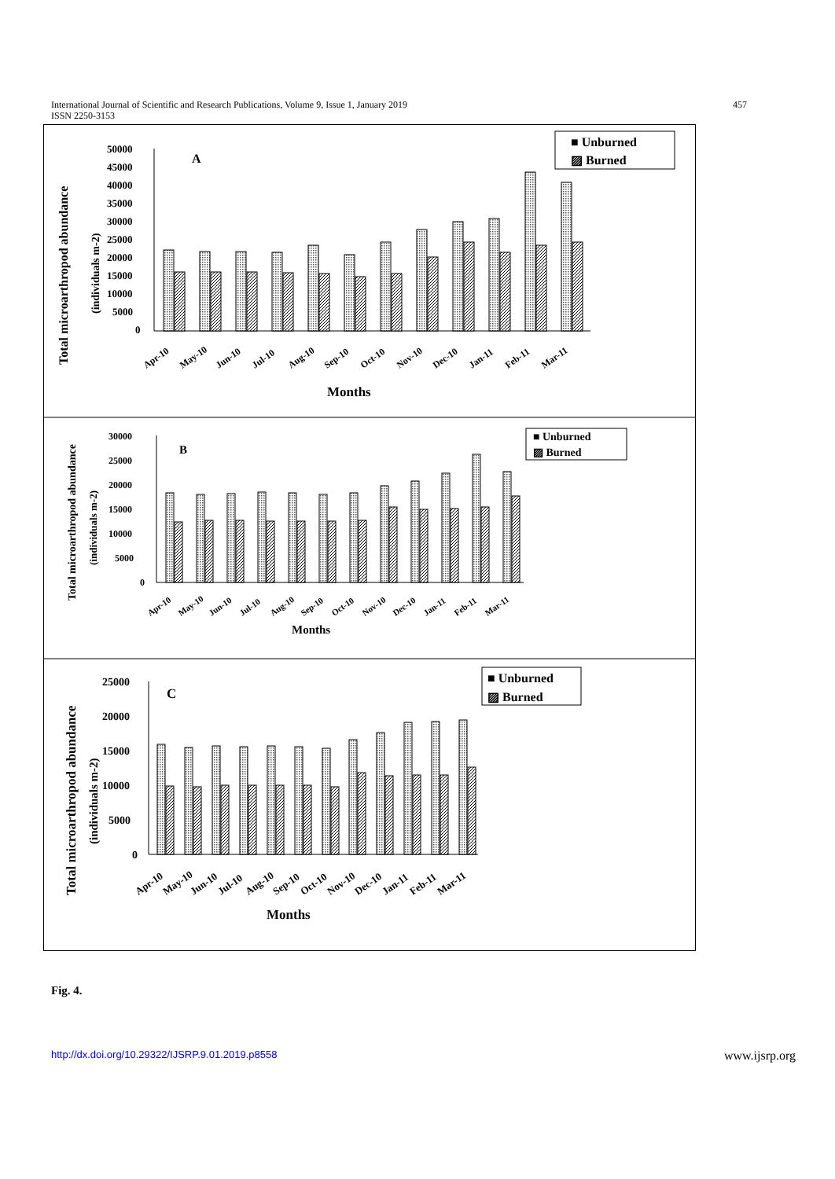International Journal of Scientific and Research Publications, Volume 9, Issue 1, January 2019
ISSN 2250-3153
457
Total microarthropod abundance
(individuals m-2)
50000
45000
40000
35000
30000
25000
20000
15000
10000
5000
0
A
■ Unburned
▨ Burned
Apr-10
May-10
Jun-10
Jul-10
Aug-10
Sep-10
Oct-10
Nov-10
Dec-10
Jan-11
Feb-11
Mar-11
Months
Total microarthropod abundance
(individuals m-2)
30000
25000
20000
15000
10000
5000
0
B
■ Unburned
▨ Burned
Apr-10
May-10
Jun-10
Jul-10
Aug-10
Sep-10
Oct-10
Nov-10
Dec-10
Jan-11
Feb-11
Mar-11
Months
Total microarthropod abundance
(individuals m-2)
25000
20000
15000
10000
5000
0
C
■ Unburned
▨ Burned
Apr-10
May-10
Jun-10
Jul-10
Aug-10
Sep-10
Oct-10
Nov-10
Dec-10
Jan-11
Feb-11
Mar-11
Months
Fig. 4.
http://dx.doi.org/10.29322/IJSRP.9.01.2019.p8558 www.ijsrp.org